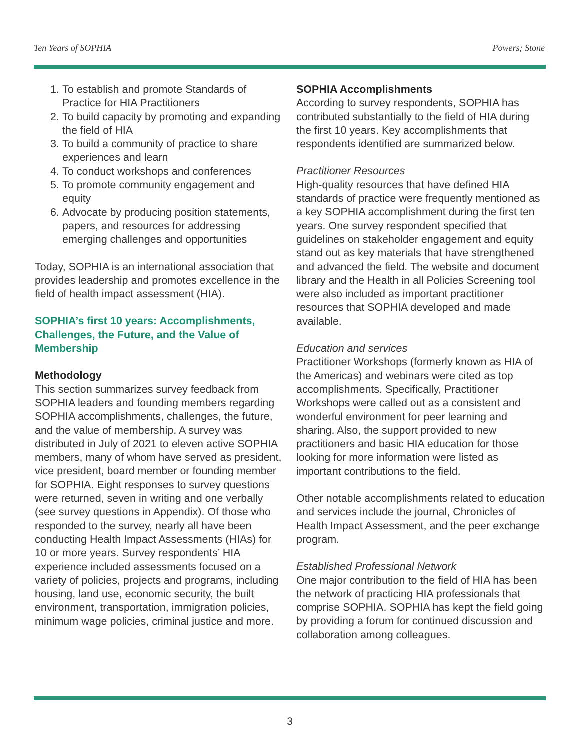Ten Years of SOPHIA Powers; Stone
1. To establish and promote Standards of Practice for HIA Practitioners
2. To build capacity by promoting and expanding the field of HIA
3. To build a community of practice to share experiences and learn
4. To conduct workshops and conferences
5. To promote community engagement and equity
6. Advocate by producing position statements, papers, and resources for addressing emerging challenges and opportunities
Today, SOPHIA is an international association that provides leadership and promotes excellence in the field of health impact assessment (HIA).
SOPHIA’s first 10 years: Accomplishments, Challenges, the Future, and the Value of Membership
Methodology
This section summarizes survey feedback from SOPHIA leaders and founding members regarding SOPHIA accomplishments, challenges, the future, and the value of membership. A survey was distributed in July of 2021 to eleven active SOPHIA members, many of whom have served as president, vice president, board member or founding member for SOPHIA. Eight responses to survey questions were returned, seven in writing and one verbally (see survey questions in Appendix). Of those who responded to the survey, nearly all have been conducting Health Impact Assessments (HIAs) for 10 or more years. Survey respondents’ HIA experience included assessments focused on a variety of policies, projects and programs, including housing, land use, economic security, the built environment, transportation, immigration policies, minimum wage policies, criminal justice and more.
SOPHIA Accomplishments
According to survey respondents, SOPHIA has contributed substantially to the field of HIA during the first 10 years. Key accomplishments that respondents identified are summarized below.
Practitioner Resources
High-quality resources that have defined HIA standards of practice were frequently mentioned as a key SOPHIA accomplishment during the first ten years. One survey respondent specified that guidelines on stakeholder engagement and equity stand out as key materials that have strengthened and advanced the field. The website and document library and the Health in all Policies Screening tool were also included as important practitioner resources that SOPHIA developed and made available.
Education and services
Practitioner Workshops (formerly known as HIA of the Americas) and webinars were cited as top accomplishments. Specifically, Practitioner Workshops were called out as a consistent and wonderful environment for peer learning and sharing. Also, the support provided to new practitioners and basic HIA education for those looking for more information were listed as important contributions to the field.
Other notable accomplishments related to education and services include the journal, Chronicles of Health Impact Assessment, and the peer exchange program.
Established Professional Network
One major contribution to the field of HIA has been the network of practicing HIA professionals that comprise SOPHIA. SOPHIA has kept the field going by providing a forum for continued discussion and collaboration among colleagues.
3